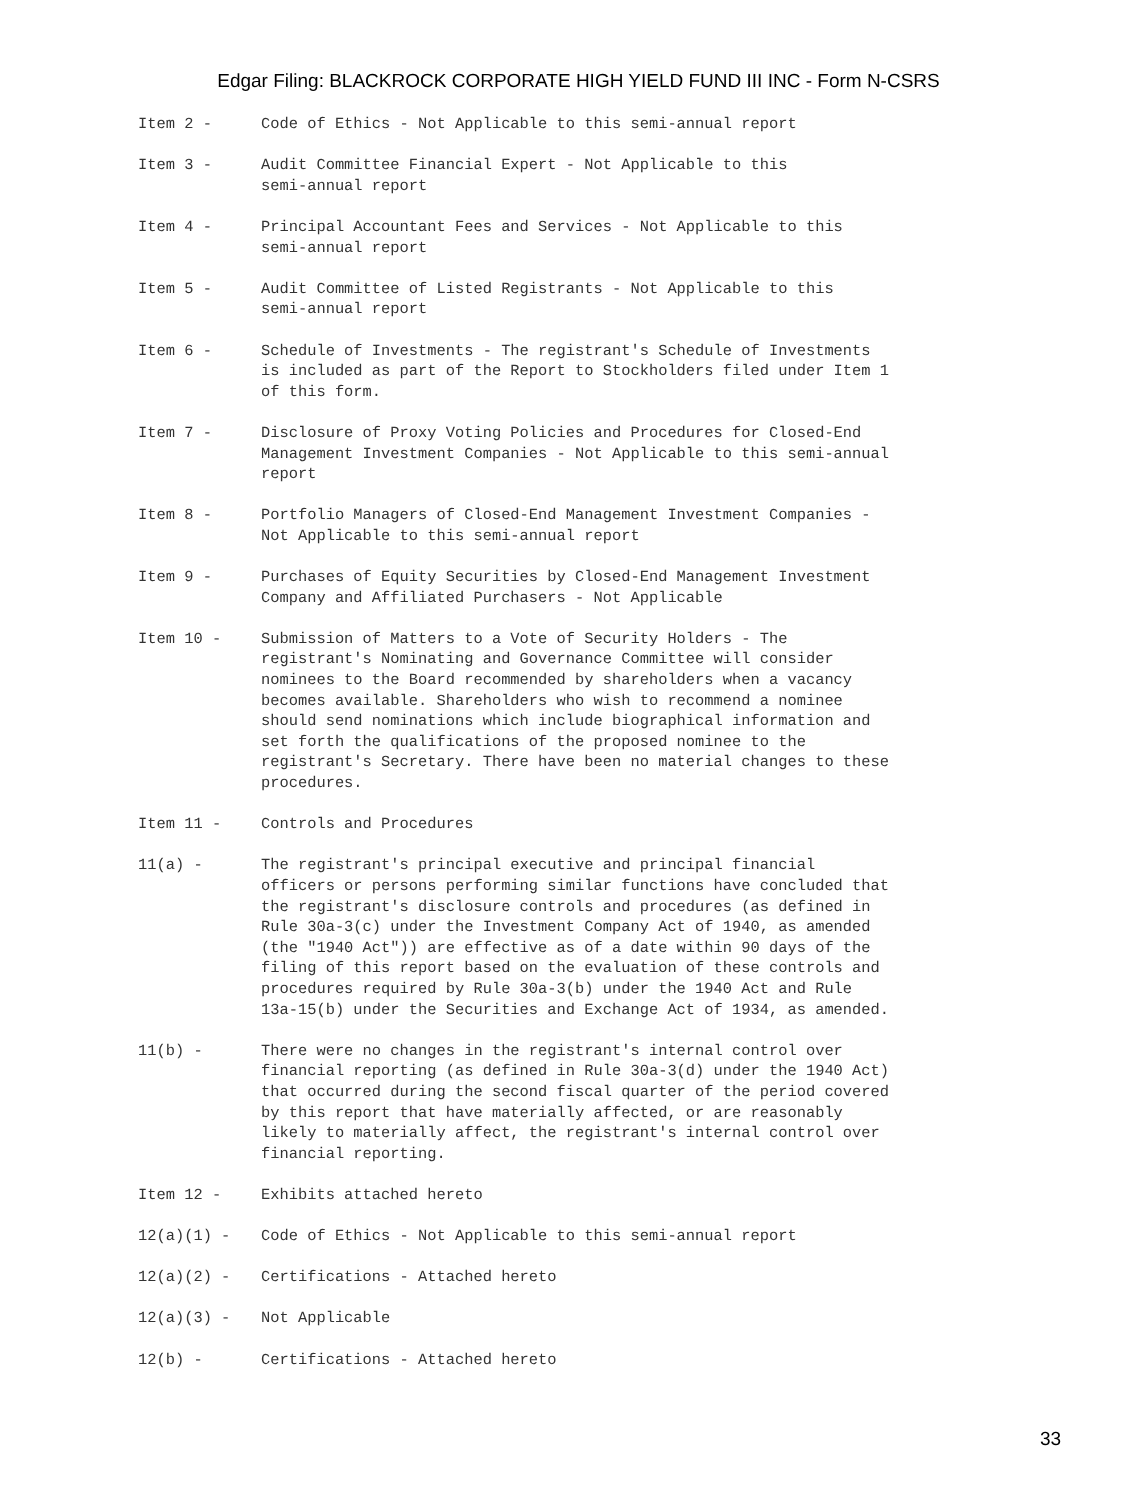Edgar Filing: BLACKROCK CORPORATE HIGH YIELD FUND III INC - Form N-CSRS
Item 2 -
Code of Ethics - Not Applicable to this semi-annual report
Item 3 -
Audit Committee Financial Expert - Not Applicable to this semi-annual report
Item 4 -
Principal Accountant Fees and Services - Not Applicable to this semi-annual report
Item 5 -
Audit Committee of Listed Registrants - Not Applicable to this semi-annual report
Item 6 -
Schedule of Investments - The registrant's Schedule of Investments is included as part of the Report to Stockholders filed under Item 1 of this form.
Item 7 -
Disclosure of Proxy Voting Policies and Procedures for Closed-End Management Investment Companies - Not Applicable to this semi-annual report
Item 8 -
Portfolio Managers of Closed-End Management Investment Companies - Not Applicable to this semi-annual report
Item 9 -
Purchases of Equity Securities by Closed-End Management Investment Company and Affiliated Purchasers - Not Applicable
Item 10 -
Submission of Matters to a Vote of Security Holders - The registrant's Nominating and Governance Committee will consider nominees to the Board recommended by shareholders when a vacancy becomes available. Shareholders who wish to recommend a nominee should send nominations which include biographical information and set forth the qualifications of the proposed nominee to the registrant's Secretary. There have been no material changes to these procedures.
Item 11 -
Controls and Procedures
11(a) -
The registrant's principal executive and principal financial officers or persons performing similar functions have concluded that the registrant's disclosure controls and procedures (as defined in Rule 30a-3(c) under the Investment Company Act of 1940, as amended (the "1940 Act")) are effective as of a date within 90 days of the filing of this report based on the evaluation of these controls and procedures required by Rule 30a-3(b) under the 1940 Act and Rule 13a-15(b) under the Securities and Exchange Act of 1934, as amended.
11(b) -
There were no changes in the registrant's internal control over financial reporting (as defined in Rule 30a-3(d) under the 1940 Act) that occurred during the second fiscal quarter of the period covered by this report that have materially affected, or are reasonably likely to materially affect, the registrant's internal control over financial reporting.
Item 12 -
Exhibits attached hereto
12(a)(1) -
Code of Ethics - Not Applicable to this semi-annual report
12(a)(2) -
Certifications - Attached hereto
12(a)(3) -
Not Applicable
12(b) -
Certifications - Attached hereto
33